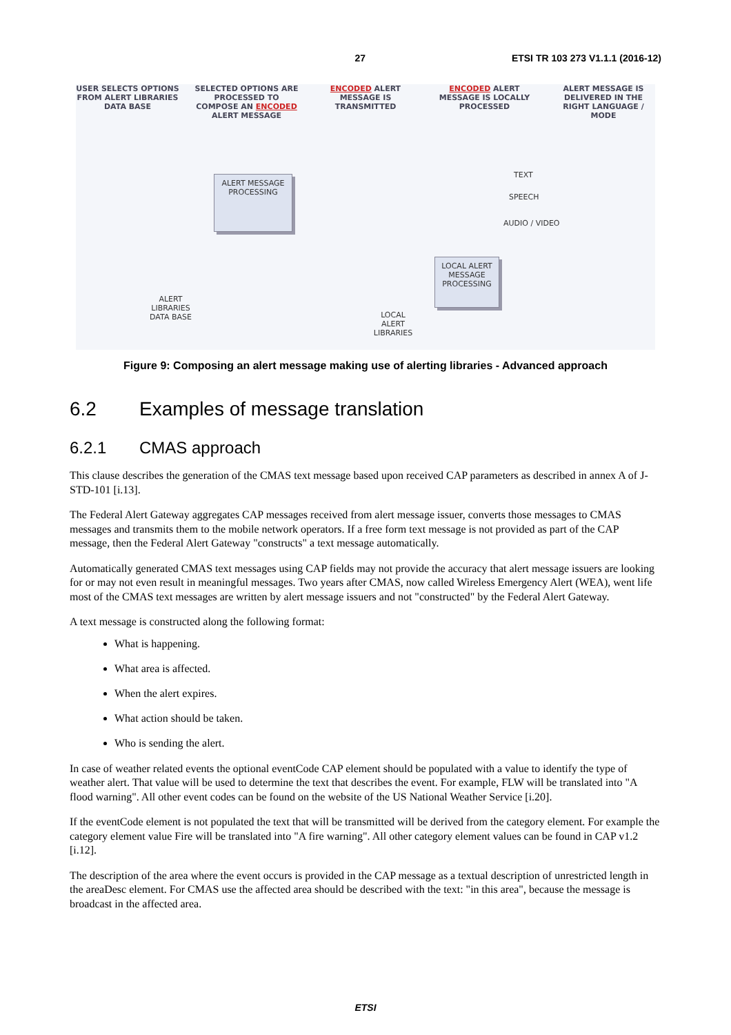27 ETSI TR 103 273 V1.1.1 (2016-12)
USER SELECTS OPTIONS FROM ALERT LIBRARIES DATA BASE
SELECTED OPTIONS ARE PROCESSED TO COMPOSE AN ENCODED ALERT MESSAGE
ENCODED ALERT MESSAGE IS TRANSMITTED
ENCODED ALERT MESSAGE IS LOCALLY PROCESSED
ALERT MESSAGE IS DELIVERED IN THE RIGHT LANGUAGE / MODE
ALERT MESSAGE PROCESSING
LOCAL ALERT MESSAGE PROCESSING
ALERT LIBRARIES DATA BASE
LOCAL ALERT LIBRARIES
TEXT
SPEECH
AUDIO / VIDEO
Figure 9: Composing an alert message making use of alerting libraries - Advanced approach
6.2 Examples of message translation
6.2.1 CMAS approach
This clause describes the generation of the CMAS text message based upon received CAP parameters as described in annex A of J-STD-101 [i.13].
The Federal Alert Gateway aggregates CAP messages received from alert message issuer, converts those messages to CMAS messages and transmits them to the mobile network operators. If a free form text message is not provided as part of the CAP message, then the Federal Alert Gateway "constructs" a text message automatically.
Automatically generated CMAS text messages using CAP fields may not provide the accuracy that alert message issuers are looking for or may not even result in meaningful messages. Two years after CMAS, now called Wireless Emergency Alert (WEA), went life most of the CMAS text messages are written by alert message issuers and not "constructed" by the Federal Alert Gateway.
A text message is constructed along the following format:
What is happening.
What area is affected.
When the alert expires.
What action should be taken.
Who is sending the alert.
In case of weather related events the optional eventCode CAP element should be populated with a value to identify the type of weather alert. That value will be used to determine the text that describes the event. For example, FLW will be translated into "A flood warning". All other event codes can be found on the website of the US National Weather Service [i.20].
If the eventCode element is not populated the text that will be transmitted will be derived from the category element. For example the category element value Fire will be translated into "A fire warning". All other category element values can be found in CAP v1.2 [i.12].
The description of the area where the event occurs is provided in the CAP message as a textual description of unrestricted length in the areaDesc element. For CMAS use the affected area should be described with the text: "in this area", because the message is broadcast in the affected area.
ETSI